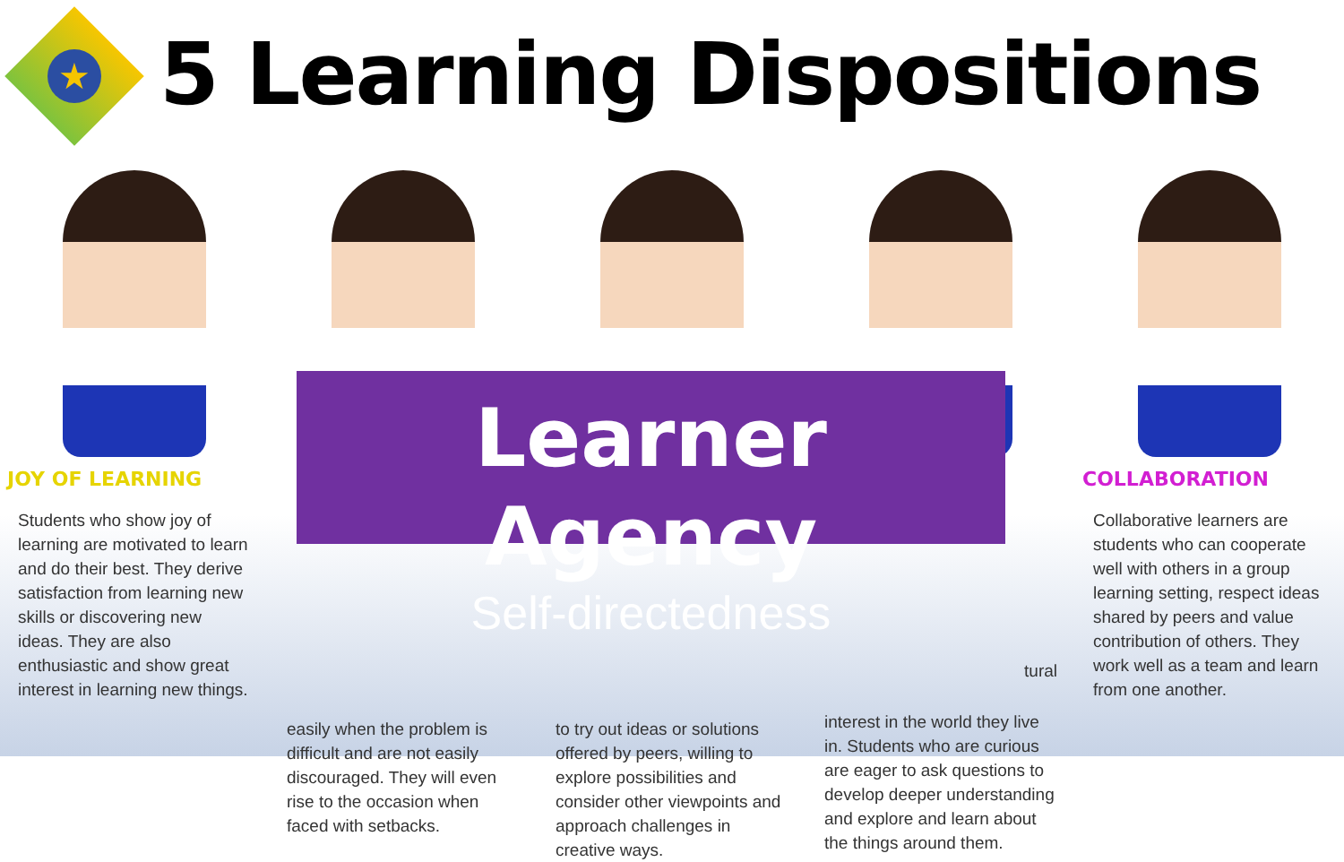★
5 Learning Dispositions
JOY OF LEARNING
Students who show joy of learning are motivated to learn and do their best. They derive satisfaction from learning new skills or discovering new ideas. They are also enthusiastic and show great interest in learning new things.
easily when the problem is difficult and are not easily discouraged. They will even rise to the occasion when faced with setbacks.
to try out ideas or solutions offered by peers, willing to explore possibilities and consider other viewpoints and approach challenges in creative ways.
tural
interest in the world they live in. Students who are curious are eager to ask questions to develop deeper understanding and explore and learn about the things around them.
COLLABORATION
Collaborative learners are students who can cooperate well with others in a group learning setting, respect ideas shared by peers and value contribution of others. They work well as a team and learn from one another.
Learner Agency
Self-directedness